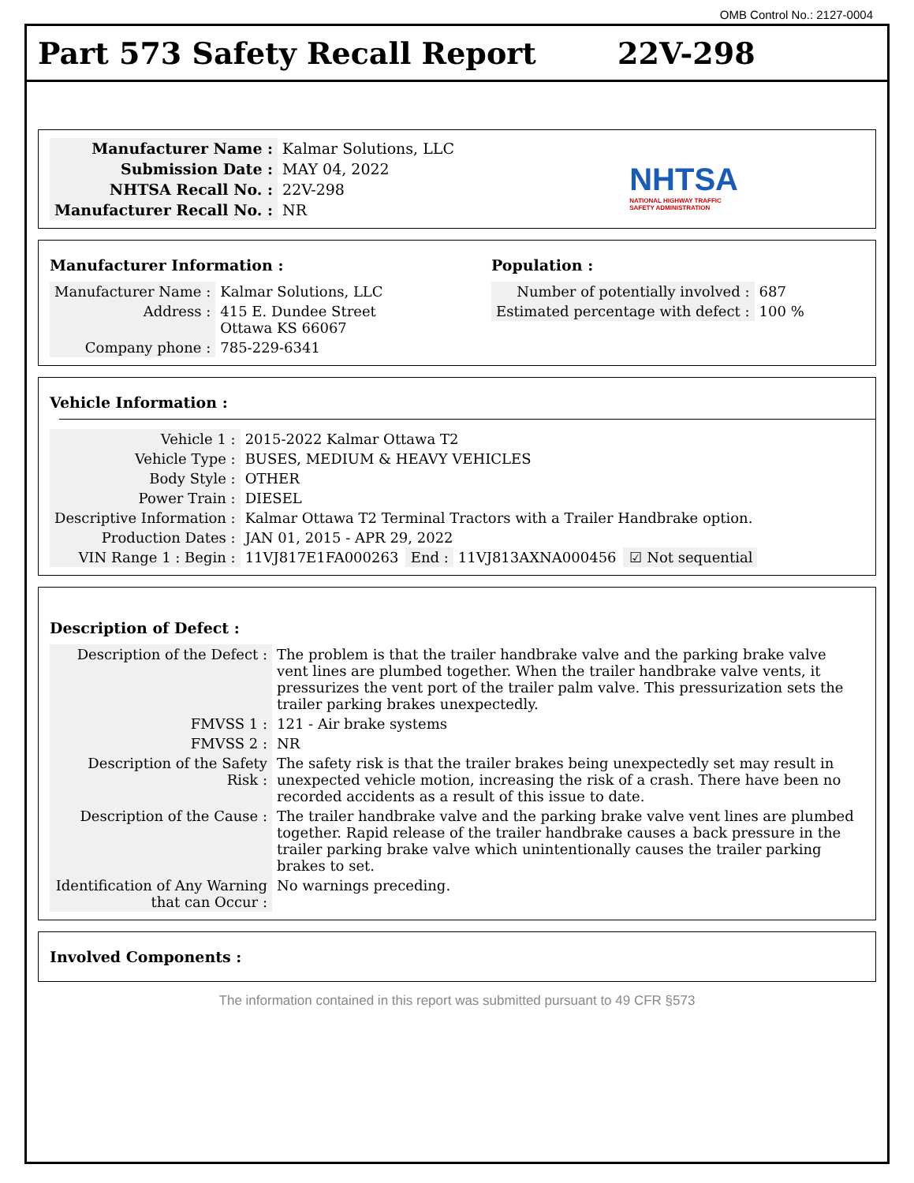OMB Control No.: 2127-0004
Part 573 Safety Recall Report 22V-298
| Manufacturer Name : | Kalmar Solutions, LLC |
| Submission Date : | MAY 04, 2022 |
| NHTSA Recall No. : | 22V-298 |
| Manufacturer Recall No. : | NR |
NHTSA
NATIONAL HIGHWAY TRAFFIC
SAFETY ADMINISTRATION
Manufacturer Information :
| Manufacturer Name : | Kalmar Solutions, LLC |
| Address : | 415 E. Dundee Street Ottawa KS 66067 |
| Company phone : | 785-229-6341 |
Population :
| Number of potentially involved : | 687 |
| Estimated percentage with defect : | 100 % |
Vehicle Information :
| Vehicle 1 : | 2015-2022 Kalmar Ottawa T2 | | | |
| Vehicle Type : | BUSES, MEDIUM & HEAVY VEHICLES | | | |
| Body Style : | OTHER | | | |
| Power Train : | DIESEL | | | |
| Descriptive Information : | Kalmar Ottawa T2 Terminal Tractors with a Trailer Handbrake option. | | | |
| Production Dates : | JAN 01, 2015 - APR 29, 2022 | | | |
| VIN Range 1 : Begin : | 11VJ817E1FA000263 | End : | 11VJ813AXNA000456 | ☑ Not sequential |
Description of Defect :
| Description of the Defect : | The problem is that the trailer handbrake valve and the parking brake valve vent lines are plumbed together. When the trailer handbrake valve vents, it pressurizes the vent port of the trailer palm valve. This pressurization sets the trailer parking brakes unexpectedly. |
| FMVSS 1 : | 121 - Air brake systems |
| FMVSS 2 : | NR |
| Description of the Safety Risk : | The safety risk is that the trailer brakes being unexpectedly set may result in unexpected vehicle motion, increasing the risk of a crash. There have been no recorded accidents as a result of this issue to date. |
| Description of the Cause : | The trailer handbrake valve and the parking brake valve vent lines are plumbed together. Rapid release of the trailer handbrake causes a back pressure in the trailer parking brake valve which unintentionally causes the trailer parking brakes to set. |
| Identification of Any Warning that can Occur : | No warnings preceding. |
Involved Components :
The information contained in this report was submitted pursuant to 49 CFR §573